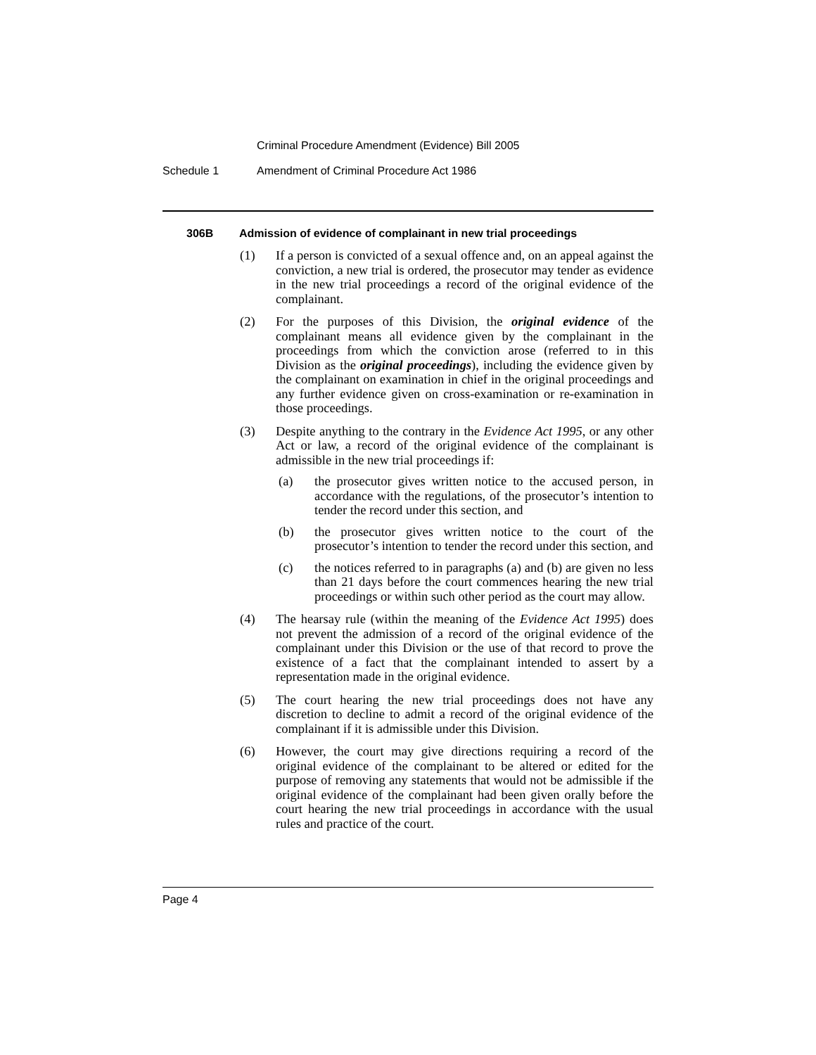Criminal Procedure Amendment (Evidence) Bill 2005
Schedule 1 Amendment of Criminal Procedure Act 1986
306B Admission of evidence of complainant in new trial proceedings
(1) If a person is convicted of a sexual offence and, on an appeal against the conviction, a new trial is ordered, the prosecutor may tender as evidence in the new trial proceedings a record of the original evidence of the complainant.
(2) For the purposes of this Division, the original evidence of the complainant means all evidence given by the complainant in the proceedings from which the conviction arose (referred to in this Division as the original proceedings), including the evidence given by the complainant on examination in chief in the original proceedings and any further evidence given on cross-examination or re-examination in those proceedings.
(3) Despite anything to the contrary in the Evidence Act 1995, or any other Act or law, a record of the original evidence of the complainant is admissible in the new trial proceedings if:
(a) the prosecutor gives written notice to the accused person, in accordance with the regulations, of the prosecutor’s intention to tender the record under this section, and
(b) the prosecutor gives written notice to the court of the prosecutor’s intention to tender the record under this section, and
(c) the notices referred to in paragraphs (a) and (b) are given no less than 21 days before the court commences hearing the new trial proceedings or within such other period as the court may allow.
(4) The hearsay rule (within the meaning of the Evidence Act 1995) does not prevent the admission of a record of the original evidence of the complainant under this Division or the use of that record to prove the existence of a fact that the complainant intended to assert by a representation made in the original evidence.
(5) The court hearing the new trial proceedings does not have any discretion to decline to admit a record of the original evidence of the complainant if it is admissible under this Division.
(6) However, the court may give directions requiring a record of the original evidence of the complainant to be altered or edited for the purpose of removing any statements that would not be admissible if the original evidence of the complainant had been given orally before the court hearing the new trial proceedings in accordance with the usual rules and practice of the court.
Page 4